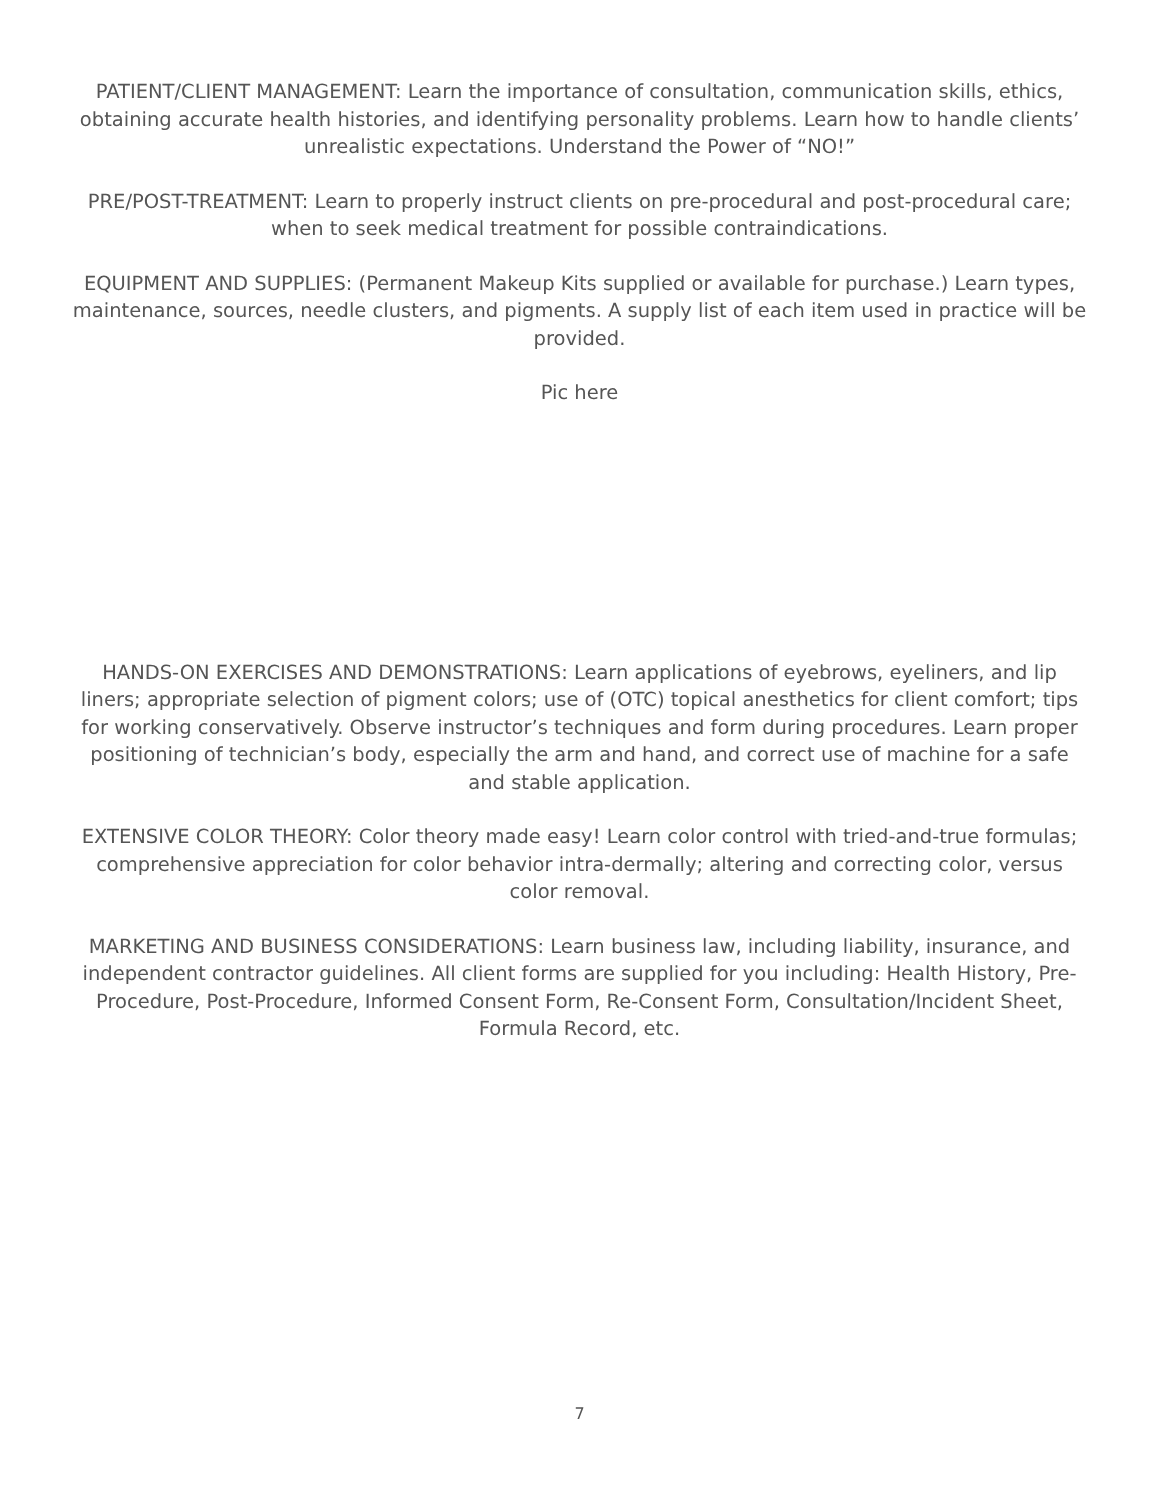PATIENT/CLIENT MANAGEMENT: Learn the importance of consultation, communication skills, ethics, obtaining accurate health histories, and identifying personality problems. Learn how to handle clients’ unrealistic expectations. Understand the Power of “NO!”
PRE/POST-TREATMENT: Learn to properly instruct clients on pre-procedural and post-procedural care; when to seek medical treatment for possible contraindications.
EQUIPMENT AND SUPPLIES: (Permanent Makeup Kits supplied or available for purchase.) Learn types, maintenance, sources, needle clusters, and pigments. A supply list of each item used in practice will be provided.
Pic here
HANDS-ON EXERCISES AND DEMONSTRATIONS: Learn applications of eyebrows, eyeliners, and lip liners; appropriate selection of pigment colors; use of (OTC) topical anesthetics for client comfort; tips for working conservatively. Observe instructor’s techniques and form during procedures. Learn proper positioning of technician’s body, especially the arm and hand, and correct use of machine for a safe and stable application.
EXTENSIVE COLOR THEORY: Color theory made easy! Learn color control with tried-and-true formulas; comprehensive appreciation for color behavior intra-dermally; altering and correcting color, versus color removal.
MARKETING AND BUSINESS CONSIDERATIONS: Learn business law, including liability, insurance, and independent contractor guidelines. All client forms are supplied for you including: Health History, Pre-Procedure, Post-Procedure, Informed Consent Form, Re-Consent Form, Consultation/Incident Sheet, Formula Record, etc.
7